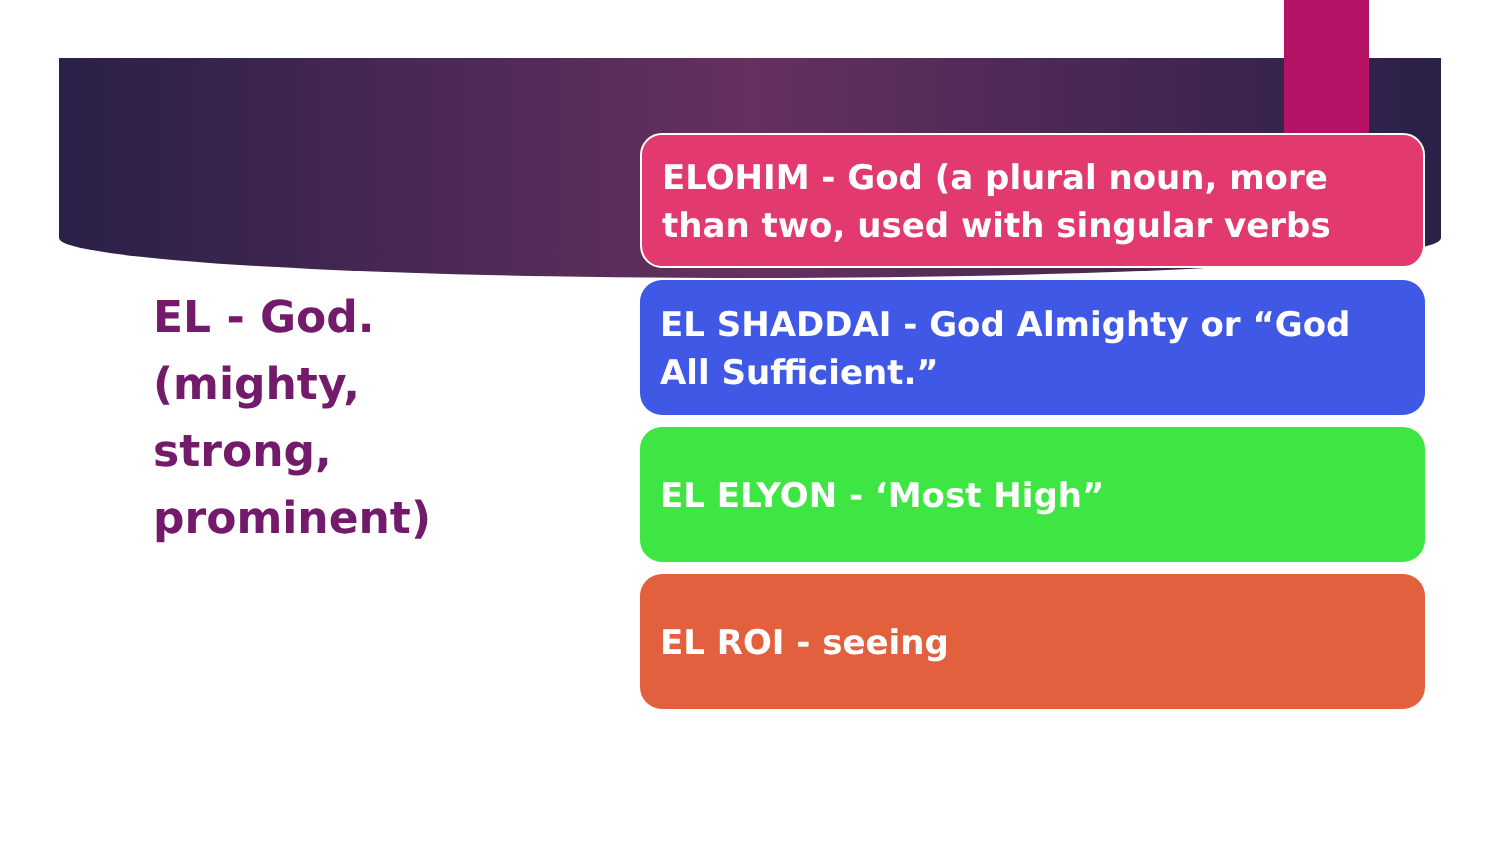EL - God.
(mighty,
strong,
prominent)
ELOHIM - God (a plural noun, more than two, used with singular verbs
EL SHADDAI - God Almighty or “God All Sufficient.”
EL ELYON - ‘Most High”
EL ROI - seeing